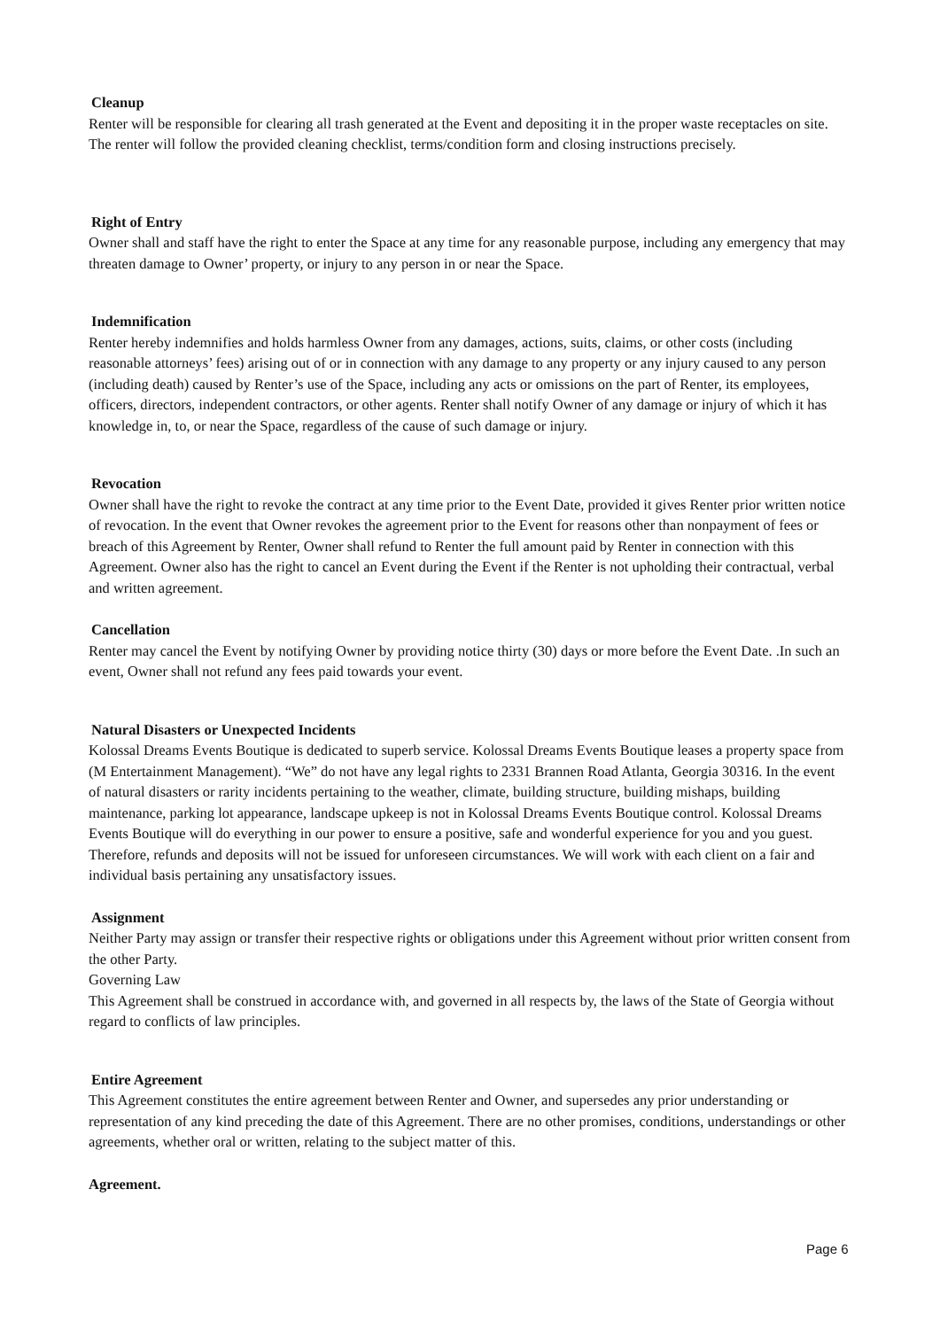Cleanup
Renter will be responsible for clearing all trash generated at the Event and depositing it in the proper waste receptacles on site. The renter will follow the provided cleaning checklist, terms/condition form and closing instructions precisely.
Right of Entry
Owner shall and staff have the right to enter the Space at any time for any reasonable purpose, including any emergency that may threaten damage to Owner’ property, or injury to any person in or near the Space.
Indemnification
Renter hereby indemnifies and holds harmless Owner from any damages, actions, suits, claims, or other costs (including reasonable attorneys’ fees) arising out of or in connection with any damage to any property or any injury caused to any person (including death) caused by Renter’s use of the Space, including any acts or omissions on the part of Renter, its employees, officers, directors, independent contractors, or other agents. Renter shall notify Owner of any damage or injury of which it has knowledge in, to, or near the Space, regardless of the cause of such damage or injury.
Revocation
Owner shall have the right to revoke the contract at any time prior to the Event Date, provided it gives Renter prior written notice of revocation. In the event that Owner revokes the agreement prior to the Event for reasons other than nonpayment of fees or breach of this Agreement by Renter, Owner shall refund to Renter the full amount paid by Renter in connection with this Agreement. Owner also has the right to cancel an Event during the Event if the Renter is not upholding their contractual, verbal and written agreement.
Cancellation
Renter may cancel the Event by notifying Owner by providing notice thirty (30) days or more before the Event Date. .In such an event, Owner shall not refund any fees paid towards your event.
Natural Disasters or Unexpected Incidents
Kolossal Dreams Events Boutique is dedicated to superb service. Kolossal Dreams Events Boutique leases a property space from (M Entertainment Management). “We” do not have any legal rights to 2331 Brannen Road Atlanta, Georgia 30316. In the event of natural disasters or rarity incidents pertaining to the weather, climate, building structure, building mishaps, building maintenance, parking lot appearance, landscape upkeep is not in Kolossal Dreams Events Boutique control. Kolossal Dreams Events Boutique will do everything in our power to ensure a positive, safe and wonderful experience for you and you guest. Therefore, refunds and deposits will not be issued for unforeseen circumstances. We will work with each client on a fair and individual basis pertaining any unsatisfactory issues.
Assignment
Neither Party may assign or transfer their respective rights or obligations under this Agreement without prior written consent from the other Party.
Governing Law
This Agreement shall be construed in accordance with, and governed in all respects by, the laws of the State of Georgia without regard to conflicts of law principles.
Entire Agreement
This Agreement constitutes the entire agreement between Renter and Owner, and supersedes any prior understanding or representation of any kind preceding the date of this Agreement. There are no other promises, conditions, understandings or other agreements, whether oral or written, relating to the subject matter of this.
Agreement.
Page 6